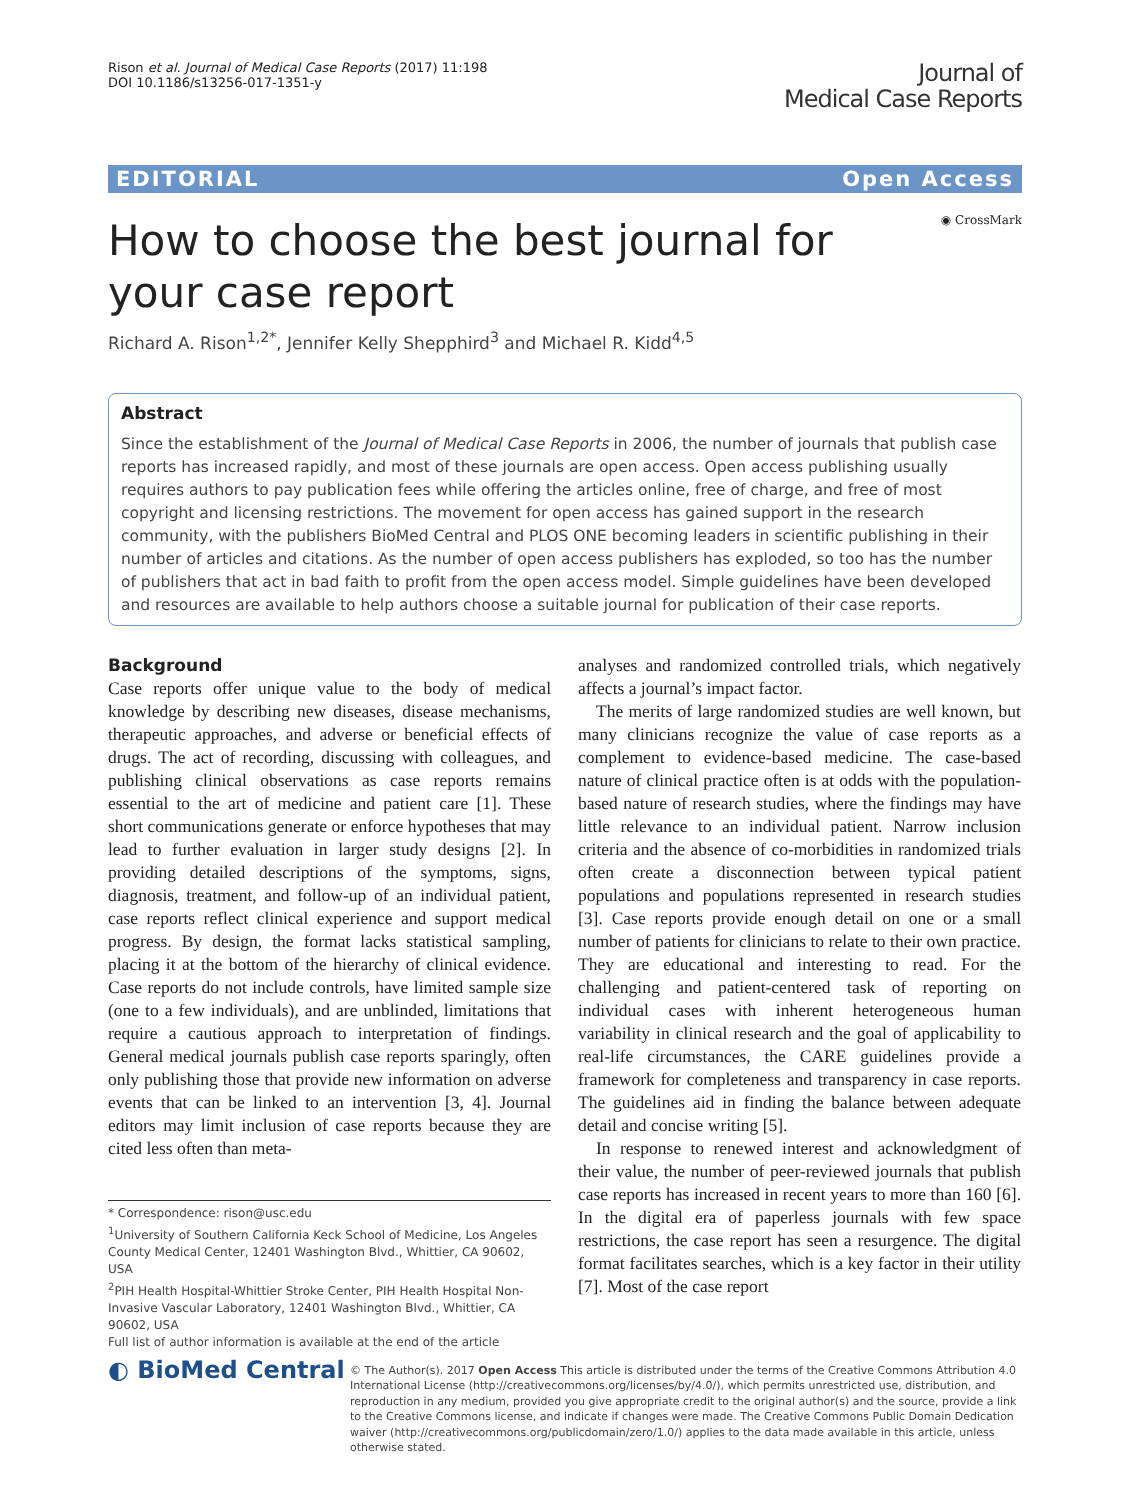Rison et al. Journal of Medical Case Reports (2017) 11:198
DOI 10.1186/s13256-017-1351-y
Journal of
Medical Case Reports
EDITORIAL Open Access
◉ CrossMark
How to choose the best journal for your case report
Richard A. Rison<sup>1,2*</sup>, Jennifer Kelly Shepphird<sup>3</sup> and Michael R. Kidd<sup>4,5</sup>
Abstract
Since the establishment of the Journal of Medical Case Reports in 2006, the number of journals that publish case reports has increased rapidly, and most of these journals are open access. Open access publishing usually requires authors to pay publication fees while offering the articles online, free of charge, and free of most copyright and licensing restrictions. The movement for open access has gained support in the research community, with the publishers BioMed Central and PLOS ONE becoming leaders in scientific publishing in their number of articles and citations. As the number of open access publishers has exploded, so too has the number of publishers that act in bad faith to profit from the open access model. Simple guidelines have been developed and resources are available to help authors choose a suitable journal for publication of their case reports.
Background
Case reports offer unique value to the body of medical knowledge by describing new diseases, disease mechanisms, therapeutic approaches, and adverse or beneficial effects of drugs. The act of recording, discussing with colleagues, and publishing clinical observations as case reports remains essential to the art of medicine and patient care [1]. These short communications generate or enforce hypotheses that may lead to further evaluation in larger study designs [2]. In providing detailed descriptions of the symptoms, signs, diagnosis, treatment, and follow-up of an individual patient, case reports reflect clinical experience and support medical progress. By design, the format lacks statistical sampling, placing it at the bottom of the hierarchy of clinical evidence. Case reports do not include controls, have limited sample size (one to a few individuals), and are unblinded, limitations that require a cautious approach to interpretation of findings. General medical journals publish case reports sparingly, often only publishing those that provide new information on adverse events that can be linked to an intervention [3, 4]. Journal editors may limit inclusion of case reports because they are cited less often than meta-
* Correspondence: rison@usc.edu
<sup>1</sup> University of Southern California Keck School of Medicine, Los Angeles County Medical Center, 12401 Washington Blvd., Whittier, CA 90602, USA
<sup>2</sup> PIH Health Hospital-Whittier Stroke Center, PIH Health Hospital Non-Invasive Vascular Laboratory, 12401 Washington Blvd., Whittier, CA 90602, USA
Full list of author information is available at the end of the article
analyses and randomized controlled trials, which negatively affects a journal’s impact factor.
The merits of large randomized studies are well known, but many clinicians recognize the value of case reports as a complement to evidence-based medicine. The case-based nature of clinical practice often is at odds with the population-based nature of research studies, where the findings may have little relevance to an individual patient. Narrow inclusion criteria and the absence of co-morbidities in randomized trials often create a disconnection between typical patient populations and populations represented in research studies [3]. Case reports provide enough detail on one or a small number of patients for clinicians to relate to their own practice. They are educational and interesting to read. For the challenging and patient-centered task of reporting on individual cases with inherent heterogeneous human variability in clinical research and the goal of applicability to real-life circumstances, the CARE guidelines provide a framework for completeness and transparency in case reports. The guidelines aid in finding the balance between adequate detail and concise writing [5].
In response to renewed interest and acknowledgment of their value, the number of peer-reviewed journals that publish case reports has increased in recent years to more than 160 [6]. In the digital era of paperless journals with few space restrictions, the case report has seen a resurgence. The digital format facilitates searches, which is a key factor in their utility [7]. Most of the case report
◐ BioMed Central
© The Author(s). 2017 Open Access This article is distributed under the terms of the Creative Commons Attribution 4.0 International License (http://creativecommons.org/licenses/by/4.0/), which permits unrestricted use, distribution, and reproduction in any medium, provided you give appropriate credit to the original author(s) and the source, provide a link to the Creative Commons license, and indicate if changes were made. The Creative Commons Public Domain Dedication waiver (http://creativecommons.org/publicdomain/zero/1.0/) applies to the data made available in this article, unless otherwise stated.